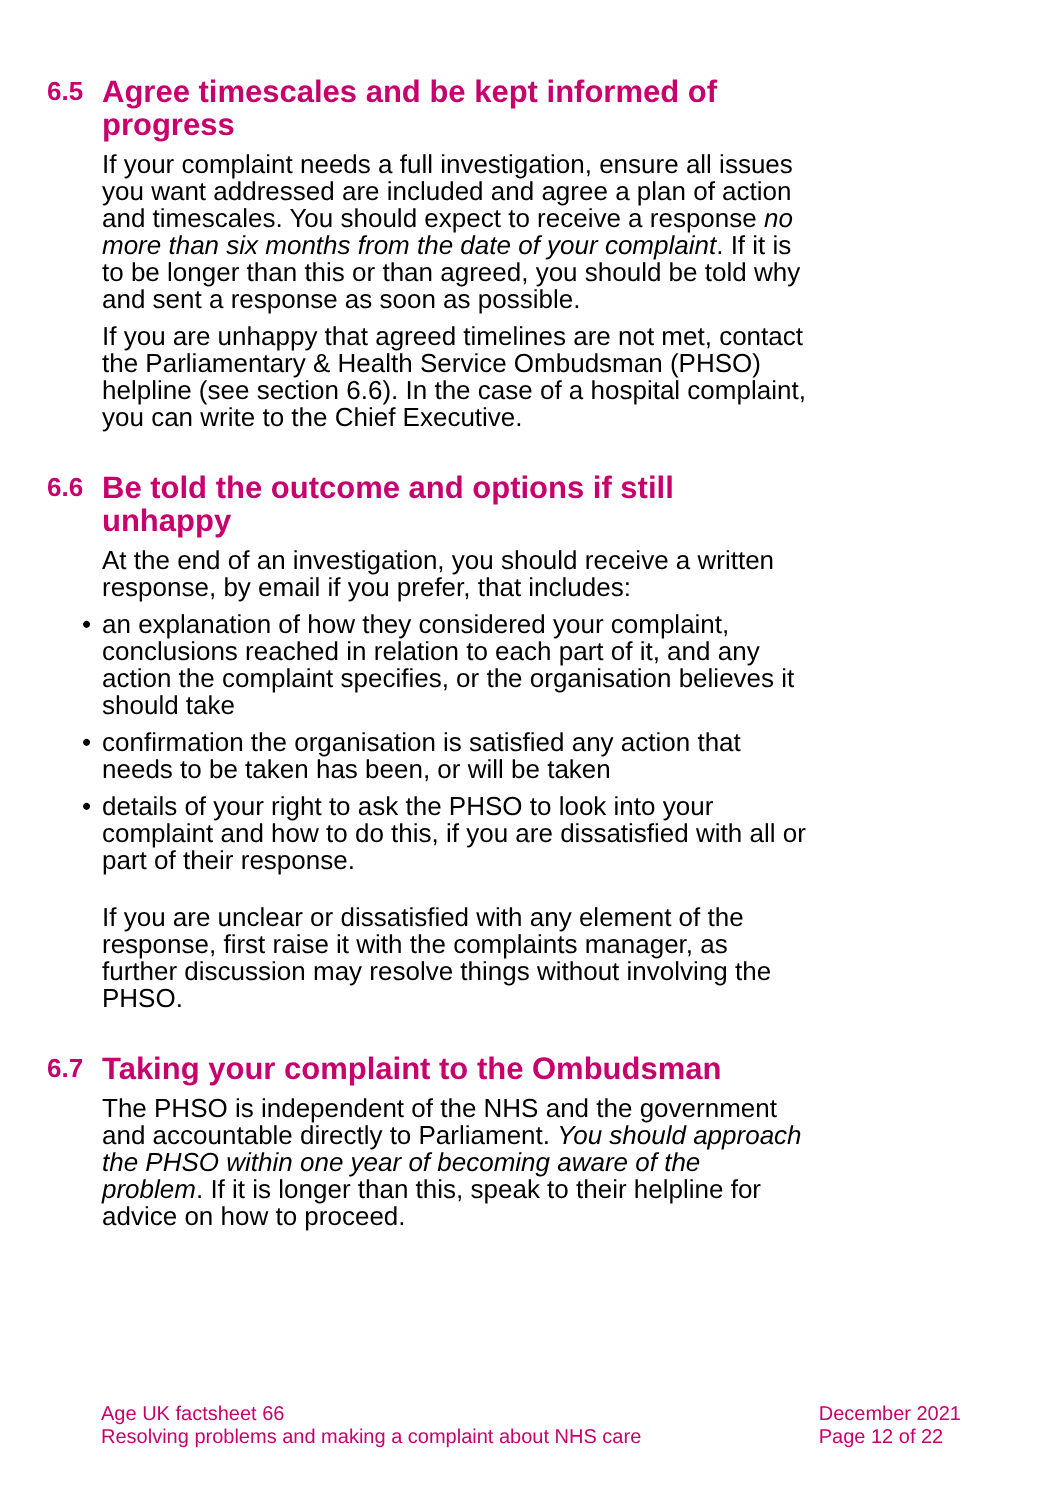6.5 Agree timescales and be kept informed of progress
If your complaint needs a full investigation, ensure all issues you want addressed are included and agree a plan of action and timescales. You should expect to receive a response no more than six months from the date of your complaint. If it is to be longer than this or than agreed, you should be told why and sent a response as soon as possible.
If you are unhappy that agreed timelines are not met, contact the Parliamentary & Health Service Ombudsman (PHSO) helpline (see section 6.6). In the case of a hospital complaint, you can write to the Chief Executive.
6.6 Be told the outcome and options if still unhappy
At the end of an investigation, you should receive a written response, by email if you prefer, that includes:
• an explanation of how they considered your complaint, conclusions reached in relation to each part of it, and any action the complaint specifies, or the organisation believes it should take
• confirmation the organisation is satisfied any action that needs to be taken has been, or will be taken
• details of your right to ask the PHSO to look into your complaint and how to do this, if you are dissatisfied with all or part of their response.
If you are unclear or dissatisfied with any element of the response, first raise it with the complaints manager, as further discussion may resolve things without involving the PHSO.
6.7 Taking your complaint to the Ombudsman
The PHSO is independent of the NHS and the government and accountable directly to Parliament. You should approach the PHSO within one year of becoming aware of the problem. If it is longer than this, speak to their helpline for advice on how to proceed.
Age UK factsheet 66
Resolving problems and making a complaint about NHS care
December 2021
Page 12 of 22